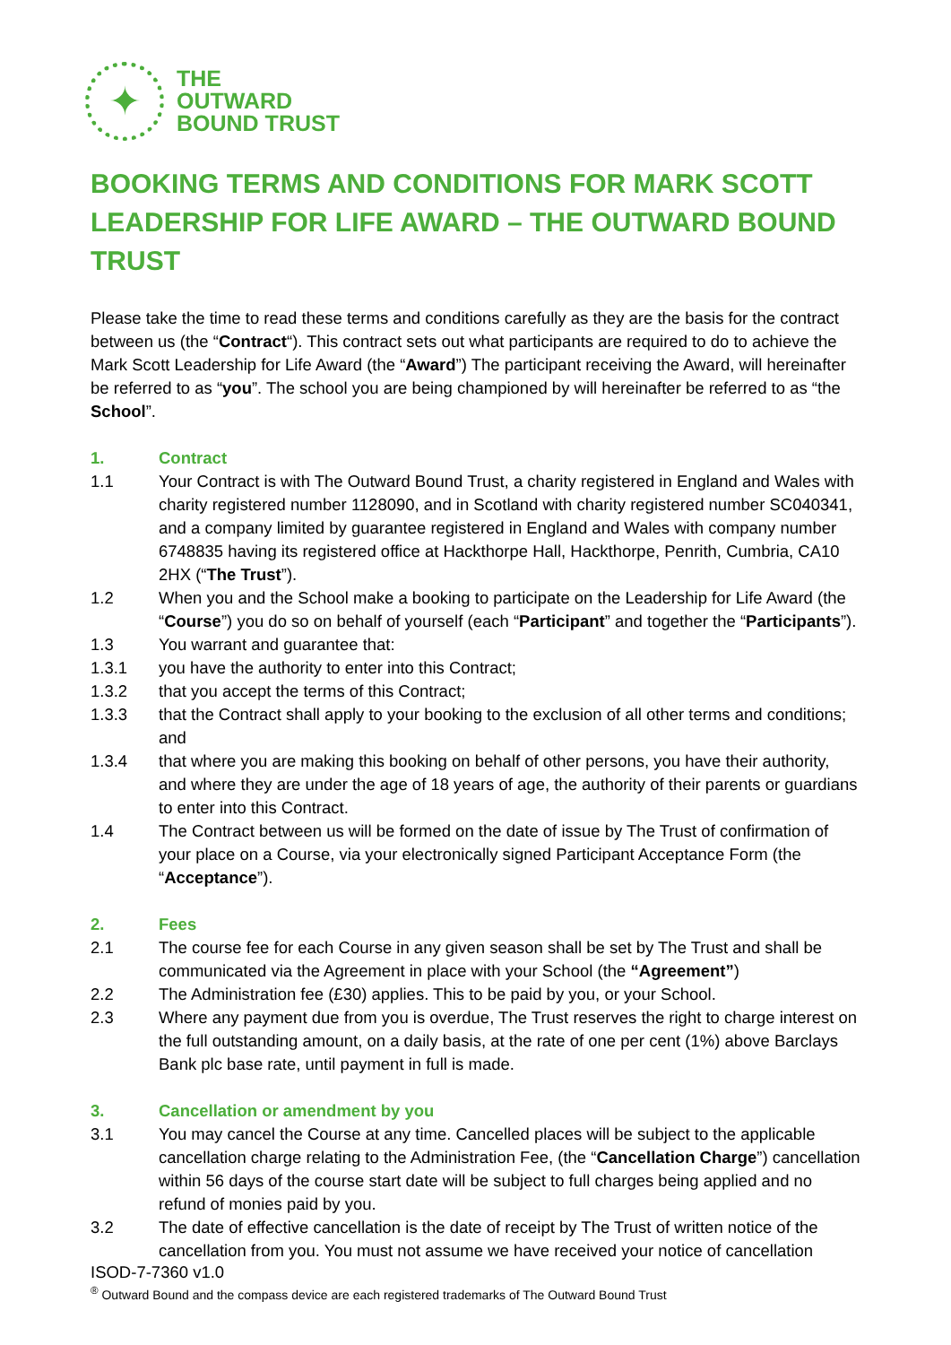✦
THE
OUTWARD
BOUND TRUST
BOOKING TERMS AND CONDITIONS FOR MARK SCOTT LEADERSHIP FOR LIFE AWARD – THE OUTWARD BOUND TRUST
Please take the time to read these terms and conditions carefully as they are the basis for the contract between us (the “Contract“). This contract sets out what participants are required to do to achieve the Mark Scott Leadership for Life Award (the “Award”) The participant receiving the Award, will hereinafter be referred to as “you”. The school you are being championed by will hereinafter be referred to as “the School”.
1. Contract
1.1 Your Contract is with The Outward Bound Trust, a charity registered in England and Wales with charity registered number 1128090, and in Scotland with charity registered number SC040341, and a company limited by guarantee registered in England and Wales with company number 6748835 having its registered office at Hackthorpe Hall, Hackthorpe, Penrith, Cumbria, CA10 2HX (“The Trust”).
1.2 When you and the School make a booking to participate on the Leadership for Life Award (the “Course”) you do so on behalf of yourself (each “Participant” and together the “Participants”).
1.3 You warrant and guarantee that:
1.3.1 you have the authority to enter into this Contract;
1.3.2 that you accept the terms of this Contract;
1.3.3 that the Contract shall apply to your booking to the exclusion of all other terms and conditions; and
1.3.4 that where you are making this booking on behalf of other persons, you have their authority, and where they are under the age of 18 years of age, the authority of their parents or guardians to enter into this Contract.
1.4 The Contract between us will be formed on the date of issue by The Trust of confirmation of your place on a Course, via your electronically signed Participant Acceptance Form (the “Acceptance”).
2. Fees
2.1 The course fee for each Course in any given season shall be set by The Trust and shall be communicated via the Agreement in place with your School (the “Agreement”)
2.2 The Administration fee (£30) applies. This to be paid by you, or your School.
2.3 Where any payment due from you is overdue, The Trust reserves the right to charge interest on the full outstanding amount, on a daily basis, at the rate of one per cent (1%) above Barclays Bank plc base rate, until payment in full is made.
3. Cancellation or amendment by you
3.1 You may cancel the Course at any time. Cancelled places will be subject to the applicable cancellation charge relating to the Administration Fee, (the “Cancellation Charge”) cancellation within 56 days of the course start date will be subject to full charges being applied and no refund of monies paid by you.
3.2 The date of effective cancellation is the date of receipt by The Trust of written notice of the cancellation from you. You must not assume we have received your notice of cancellation
ISOD-7-7360 v1.0
<sup>®</sup> Outward Bound and the compass device are each registered trademarks of The Outward Bound Trust